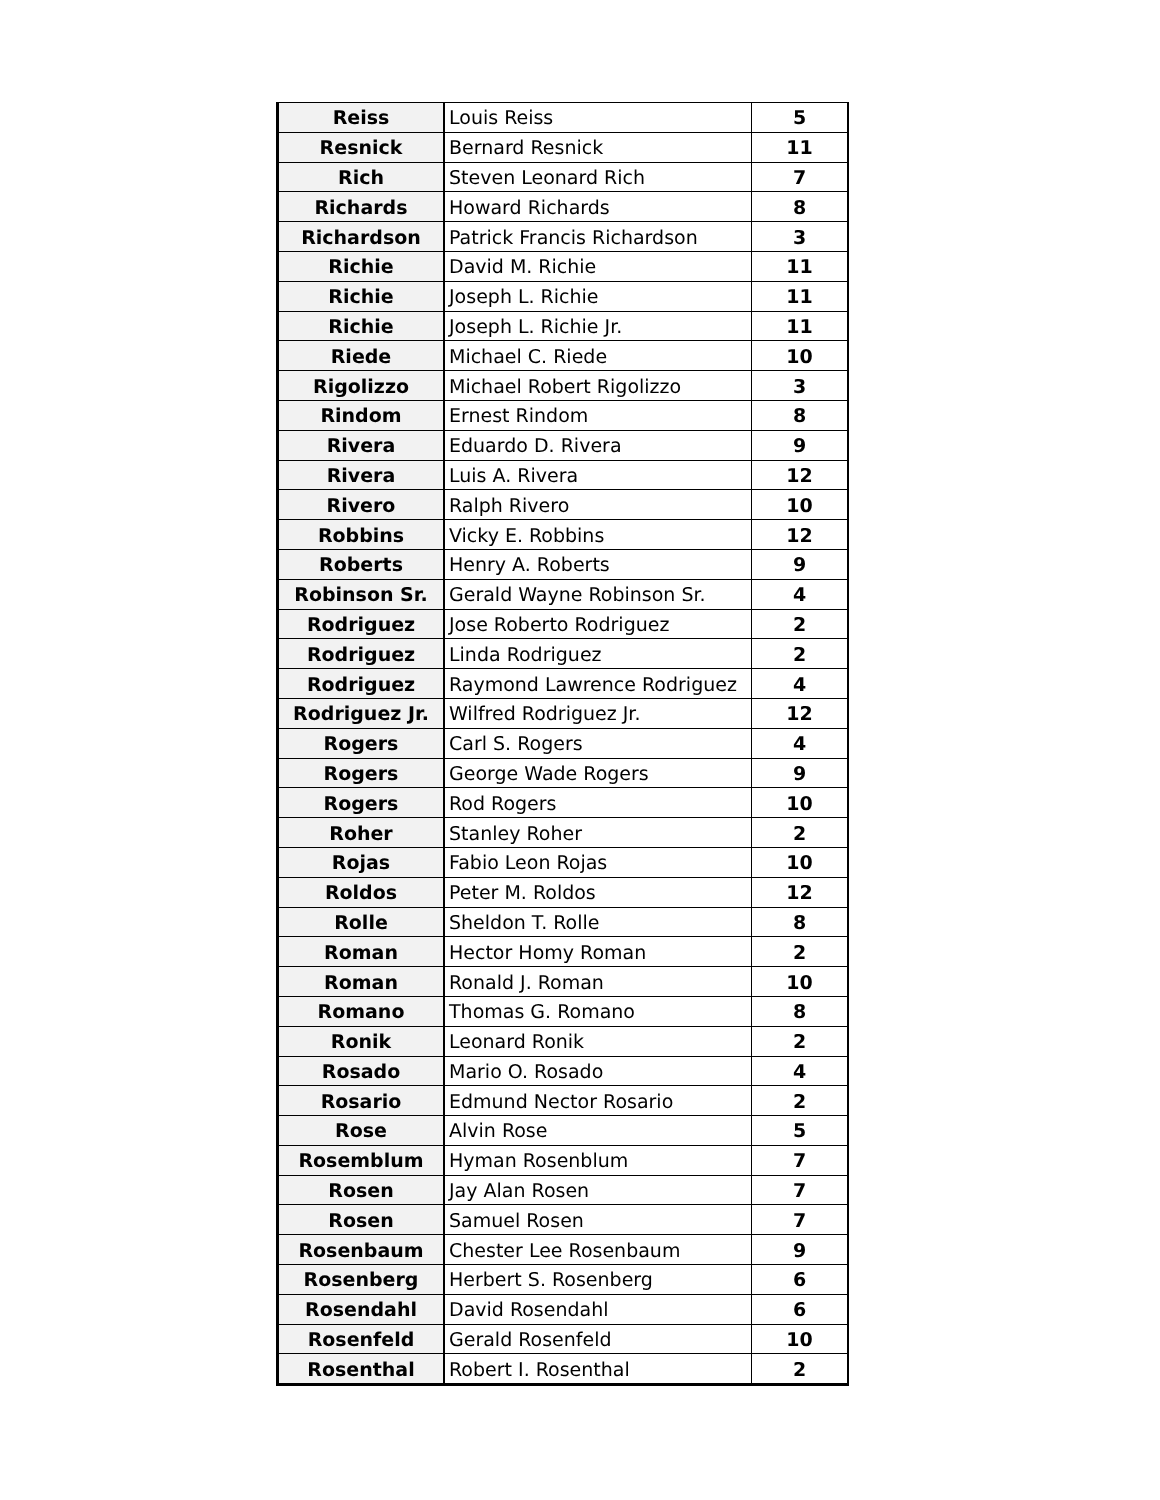| Reiss | Louis Reiss | 5 |
| Resnick | Bernard Resnick | 11 |
| Rich | Steven Leonard Rich | 7 |
| Richards | Howard Richards | 8 |
| Richardson | Patrick Francis Richardson | 3 |
| Richie | David M. Richie | 11 |
| Richie | Joseph L. Richie | 11 |
| Richie | Joseph L. Richie Jr. | 11 |
| Riede | Michael C. Riede | 10 |
| Rigolizzo | Michael Robert Rigolizzo | 3 |
| Rindom | Ernest Rindom | 8 |
| Rivera | Eduardo D. Rivera | 9 |
| Rivera | Luis A. Rivera | 12 |
| Rivero | Ralph Rivero | 10 |
| Robbins | Vicky E. Robbins | 12 |
| Roberts | Henry A. Roberts | 9 |
| Robinson Sr. | Gerald Wayne Robinson Sr. | 4 |
| Rodriguez | Jose Roberto Rodriguez | 2 |
| Rodriguez | Linda Rodriguez | 2 |
| Rodriguez | Raymond Lawrence Rodriguez | 4 |
| Rodriguez Jr. | Wilfred Rodriguez Jr. | 12 |
| Rogers | Carl S. Rogers | 4 |
| Rogers | George Wade Rogers | 9 |
| Rogers | Rod Rogers | 10 |
| Roher | Stanley Roher | 2 |
| Rojas | Fabio Leon Rojas | 10 |
| Roldos | Peter M. Roldos | 12 |
| Rolle | Sheldon T. Rolle | 8 |
| Roman | Hector Homy Roman | 2 |
| Roman | Ronald J. Roman | 10 |
| Romano | Thomas G. Romano | 8 |
| Ronik | Leonard Ronik | 2 |
| Rosado | Mario O. Rosado | 4 |
| Rosario | Edmund Nector Rosario | 2 |
| Rose | Alvin Rose | 5 |
| Rosemblum | Hyman Rosenblum | 7 |
| Rosen | Jay Alan Rosen | 7 |
| Rosen | Samuel Rosen | 7 |
| Rosenbaum | Chester Lee Rosenbaum | 9 |
| Rosenberg | Herbert S. Rosenberg | 6 |
| Rosendahl | David Rosendahl | 6 |
| Rosenfeld | Gerald Rosenfeld | 10 |
| Rosenthal | Robert I. Rosenthal | 2 |